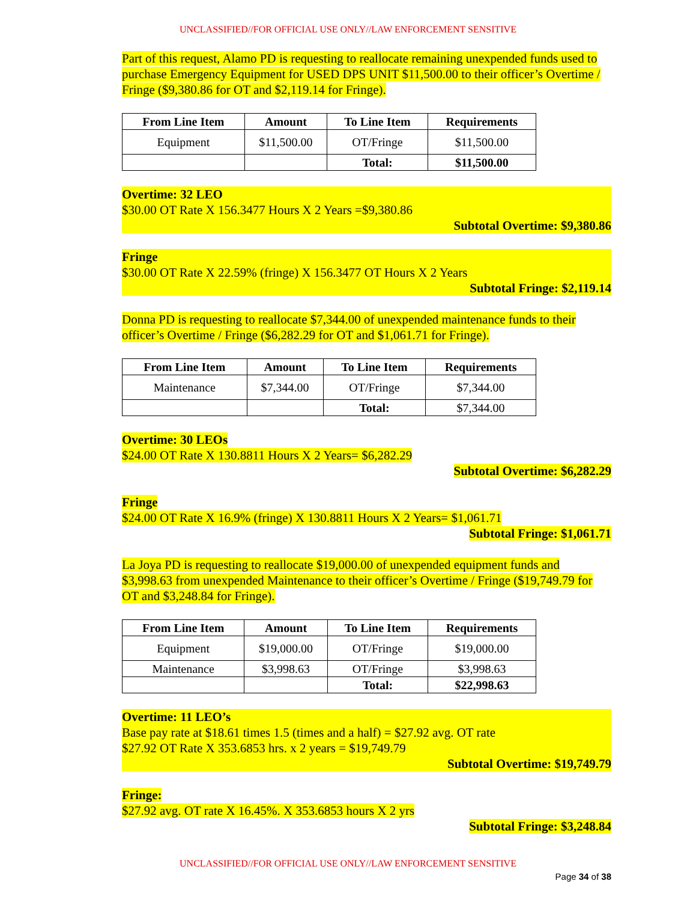UNCLASSIFIED//FOR OFFICIAL USE ONLY//LAW ENFORCEMENT SENSITIVE
Part of this request, Alamo PD is requesting to reallocate remaining unexpended funds used to purchase Emergency Equipment for USED DPS UNIT $11,500.00 to their officer’s Overtime / Fringe ($9,380.86 for OT and $2,119.14 for Fringe).
| From Line Item | Amount | To Line Item | Requirements |
| --- | --- | --- | --- |
| Equipment | $11,500.00 | OT/Fringe | $11,500.00 |
| | | Total: | $11,500.00 |
Overtime: 32 LEO
$30.00 OT Rate X 156.3477 Hours X 2 Years =$9,380.86
Subtotal Overtime: $9,380.86
Fringe
$30.00 OT Rate X 22.59% (fringe) X 156.3477 OT Hours X 2 Years
Subtotal Fringe: $2,119.14
Donna PD is requesting to reallocate $7,344.00 of unexpended maintenance funds to their officer’s Overtime / Fringe ($6,282.29 for OT and $1,061.71 for Fringe).
| From Line Item | Amount | To Line Item | Requirements |
| --- | --- | --- | --- |
| Maintenance | $7,344.00 | OT/Fringe | $7,344.00 |
| | | Total: | $7,344.00 |
Overtime: 30 LEOs
$24.00 OT Rate X 130.8811 Hours X 2 Years= $6,282.29
Subtotal Overtime: $6,282.29
Fringe
$24.00 OT Rate X 16.9% (fringe) X 130.8811 Hours X 2 Years= $1,061.71
Subtotal Fringe: $1,061.71
La Joya PD is requesting to reallocate $19,000.00 of unexpended equipment funds and $3,998.63 from unexpended Maintenance to their officer’s Overtime / Fringe ($19,749.79 for OT and $3,248.84 for Fringe).
| From Line Item | Amount | To Line Item | Requirements |
| --- | --- | --- | --- |
| Equipment | $19,000.00 | OT/Fringe | $19,000.00 |
| Maintenance | $3,998.63 | OT/Fringe | $3,998.63 |
| | | Total: | $22,998.63 |
Overtime: 11 LEO’s
Base pay rate at $18.61 times 1.5 (times and a half) = $27.92 avg. OT rate
$27.92 OT Rate X 353.6853 hrs. x 2 years = $19,749.79
Subtotal Overtime: $19,749.79
Fringe:
$27.92 avg. OT rate X 16.45%. X 353.6853 hours X 2 yrs
Subtotal Fringe: $3,248.84
UNCLASSIFIED//FOR OFFICIAL USE ONLY//LAW ENFORCEMENT SENSITIVE
Page 34 of 38